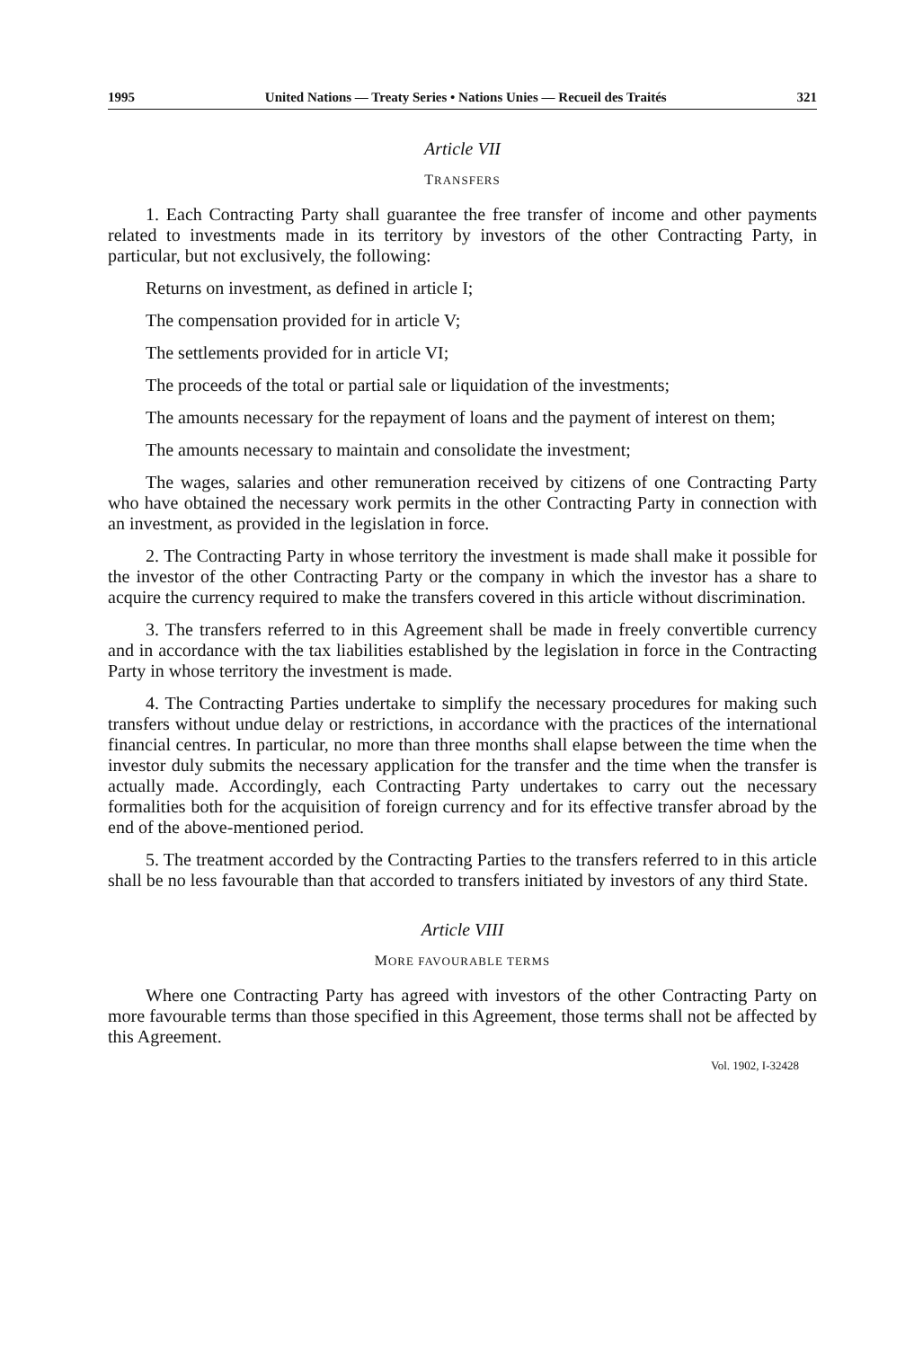1995 United Nations — Treaty Series • Nations Unies — Recueil des Traités 321
Article VII
TRANSFERS
1. Each Contracting Party shall guarantee the free transfer of income and other payments related to investments made in its territory by investors of the other Contracting Party, in particular, but not exclusively, the following:
Returns on investment, as defined in article I;
The compensation provided for in article V;
The settlements provided for in article VI;
The proceeds of the total or partial sale or liquidation of the investments;
The amounts necessary for the repayment of loans and the payment of interest on them;
The amounts necessary to maintain and consolidate the investment;
The wages, salaries and other remuneration received by citizens of one Contracting Party who have obtained the necessary work permits in the other Contracting Party in connection with an investment, as provided in the legislation in force.
2. The Contracting Party in whose territory the investment is made shall make it possible for the investor of the other Contracting Party or the company in which the investor has a share to acquire the currency required to make the transfers covered in this article without discrimination.
3. The transfers referred to in this Agreement shall be made in freely convertible currency and in accordance with the tax liabilities established by the legislation in force in the Contracting Party in whose territory the investment is made.
4. The Contracting Parties undertake to simplify the necessary procedures for making such transfers without undue delay or restrictions, in accordance with the practices of the international financial centres. In particular, no more than three months shall elapse between the time when the investor duly submits the necessary application for the transfer and the time when the transfer is actually made. Accordingly, each Contracting Party undertakes to carry out the necessary formalities both for the acquisition of foreign currency and for its effective transfer abroad by the end of the above-mentioned period.
5. The treatment accorded by the Contracting Parties to the transfers referred to in this article shall be no less favourable than that accorded to transfers initiated by investors of any third State.
Article VIII
MORE FAVOURABLE TERMS
Where one Contracting Party has agreed with investors of the other Contracting Party on more favourable terms than those specified in this Agreement, those terms shall not be affected by this Agreement.
Vol. 1902, I-32428